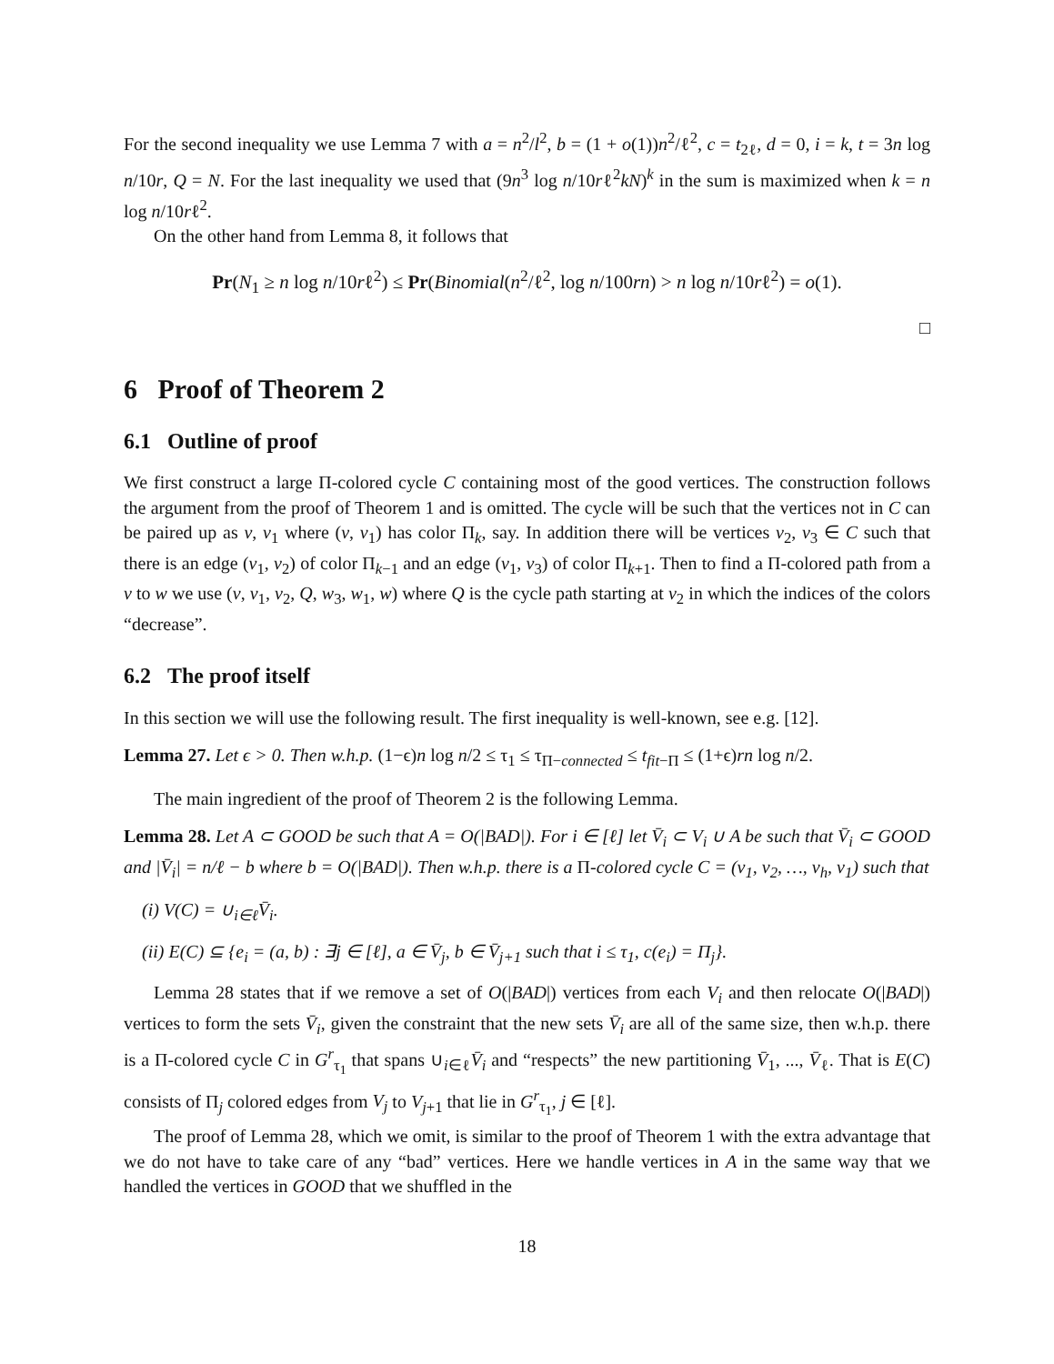For the second inequality we use Lemma 7 with a = n<sup>2</sup>/l<sup>2</sup>, b = (1 + o(1))n<sup>2</sup>/ℓ<sup>2</sup>, c = t<sub>2ℓ</sub>, d = 0, i = k, t = 3n log n/10r, Q = N. For the last inequality we used that (9n<sup>3</sup> log n/10rℓ<sup>2</sup>kN)<sup>k</sup> in the sum is maximized when k = n log n/10rℓ<sup>2</sup>.
On the other hand from Lemma 8, it follows that
Pr(N<sub>1</sub> ≥ n log n/10rℓ<sup>2</sup>) ≤ Pr(Binomial(n<sup>2</sup>/ℓ<sup>2</sup>, log n/100rn) > n log n/10rℓ<sup>2</sup>) = o(1).
□
6 Proof of Theorem 2
6.1 Outline of proof
We first construct a large Π-colored cycle C containing most of the good vertices. The construction follows the argument from the proof of Theorem 1 and is omitted. The cycle will be such that the vertices not in C can be paired up as v, v<sub>1</sub> where (v, v<sub>1</sub>) has color Π<sub>k</sub>, say. In addition there will be vertices v<sub>2</sub>, v<sub>3</sub> ∈ C such that there is an edge (v<sub>1</sub>, v<sub>2</sub>) of color Π<sub>k−1</sub> and an edge (v<sub>1</sub>, v<sub>3</sub>) of color Π<sub>k+1</sub>. Then to find a Π-colored path from a v to w we use (v, v<sub>1</sub>, v<sub>2</sub>, Q, w<sub>3</sub>, w<sub>1</sub>, w) where Q is the cycle path starting at v<sub>2</sub> in which the indices of the colors “decrease”.
6.2 The proof itself
In this section we will use the following result. The first inequality is well-known, see e.g. [12].
Lemma 27. Let ϵ > 0. Then w.h.p. (1−ϵ)n log n/2 ≤ τ<sub>1</sub> ≤ τ<sub>Π−connected</sub> ≤ t<sub>fit−Π</sub> ≤ (1+ϵ)rn log n/2.
The main ingredient of the proof of Theorem 2 is the following Lemma.
Lemma 28. Let A ⊂ GOOD be such that A = O(|BAD|). For i ∈ [ℓ] let V̄<sub>i</sub> ⊂ V<sub>i</sub> ∪ A be such that V̄<sub>i</sub> ⊂ GOOD and |V̄<sub>i</sub>| = n/ℓ − b where b = O(|BAD|). Then w.h.p. there is a Π-colored cycle C = (v<sub>1</sub>, v<sub>2</sub>, …, v<sub>h</sub>, v<sub>1</sub>) such that
(i) V(C) = ∪<sub>i∈ℓ</sub>V̄<sub>i</sub>.
(ii) E(C) ⊆ {e<sub>i</sub> = (a, b) : ∃j ∈ [ℓ], a ∈ V̄<sub>j</sub>, b ∈ V̄<sub>j+1</sub> such that i ≤ τ<sub>1</sub>, c(e<sub>i</sub>) = Π<sub>j</sub>}.
Lemma 28 states that if we remove a set of O(|BAD|) vertices from each V<sub>i</sub> and then relocate O(|BAD|) vertices to form the sets V̄<sub>i</sub>, given the constraint that the new sets V̄<sub>i</sub> are all of the same size, then w.h.p. there is a Π-colored cycle C in G<sup>r</sup><sub>τ<sub>1</sub></sub> that spans ∪<sub>i∈ℓ</sub>V̄<sub>i</sub> and “respects” the new partitioning V̄<sub>1</sub>, ..., V̄<sub>ℓ</sub>. That is E(C) consists of Π<sub>j</sub> colored edges from V<sub>j</sub> to V<sub>j+1</sub> that lie in G<sup>r</sup><sub>τ<sub>1</sub></sub>, j ∈ [ℓ].
The proof of Lemma 28, which we omit, is similar to the proof of Theorem 1 with the extra advantage that we do not have to take care of any “bad” vertices. Here we handle vertices in A in the same way that we handled the vertices in GOOD that we shuffled in the
18